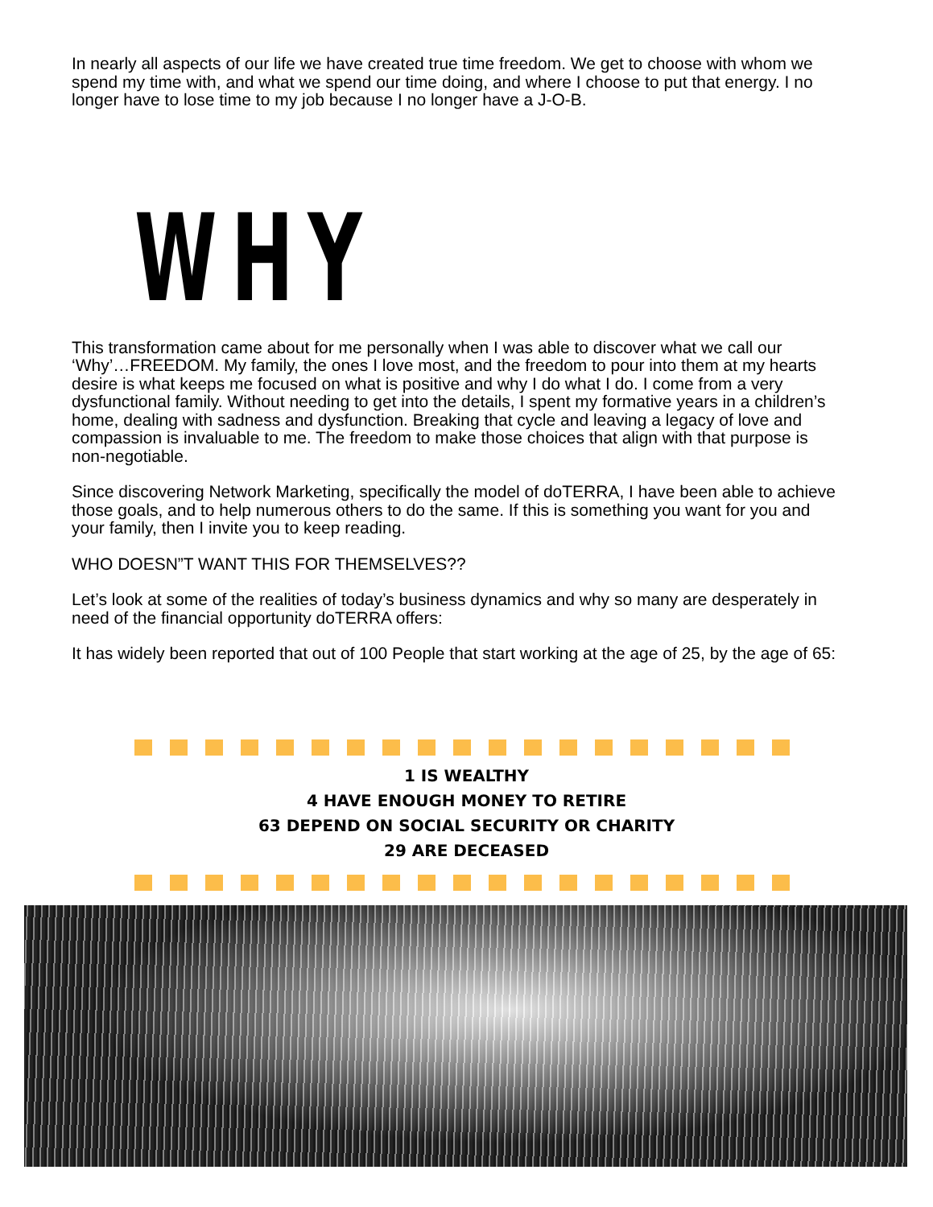In nearly all aspects of our life we have created true time freedom. We get to choose with whom we spend my time with, and what we spend our time doing, and where I choose to put that energy. I no longer have to lose time to my job because I no longer have a J-O-B.
WHY
This transformation came about for me personally when I was able to discover what we call our ‘Why’…FREEDOM. My family, the ones I love most, and the freedom to pour into them at my hearts desire is what keeps me focused on what is positive and why I do what I do. I come from a very dysfunctional family. Without needing to get into the details, I spent my formative years in a children’s home, dealing with sadness and dysfunction. Breaking that cycle and leaving a legacy of love and compassion is invaluable to me. The freedom to make those choices that align with that purpose is non-negotiable.
Since discovering Network Marketing, specifically the model of doTERRA, I have been able to achieve those goals, and to help numerous others to do the same. If this is something you want for you and your family, then I invite you to keep reading.
WHO DOESN”T WANT THIS FOR THEMSELVES??
Let’s look at some of the realities of today’s business dynamics and why so many are desperately in need of the financial opportunity doTERRA offers:
It has widely been reported that out of 100 People that start working at the age of 25, by the age of 65:
1 IS WEALTHY
4 HAVE ENOUGH MONEY TO RETIRE
63 DEPEND ON SOCIAL SECURITY OR CHARITY
29 ARE DECEASED